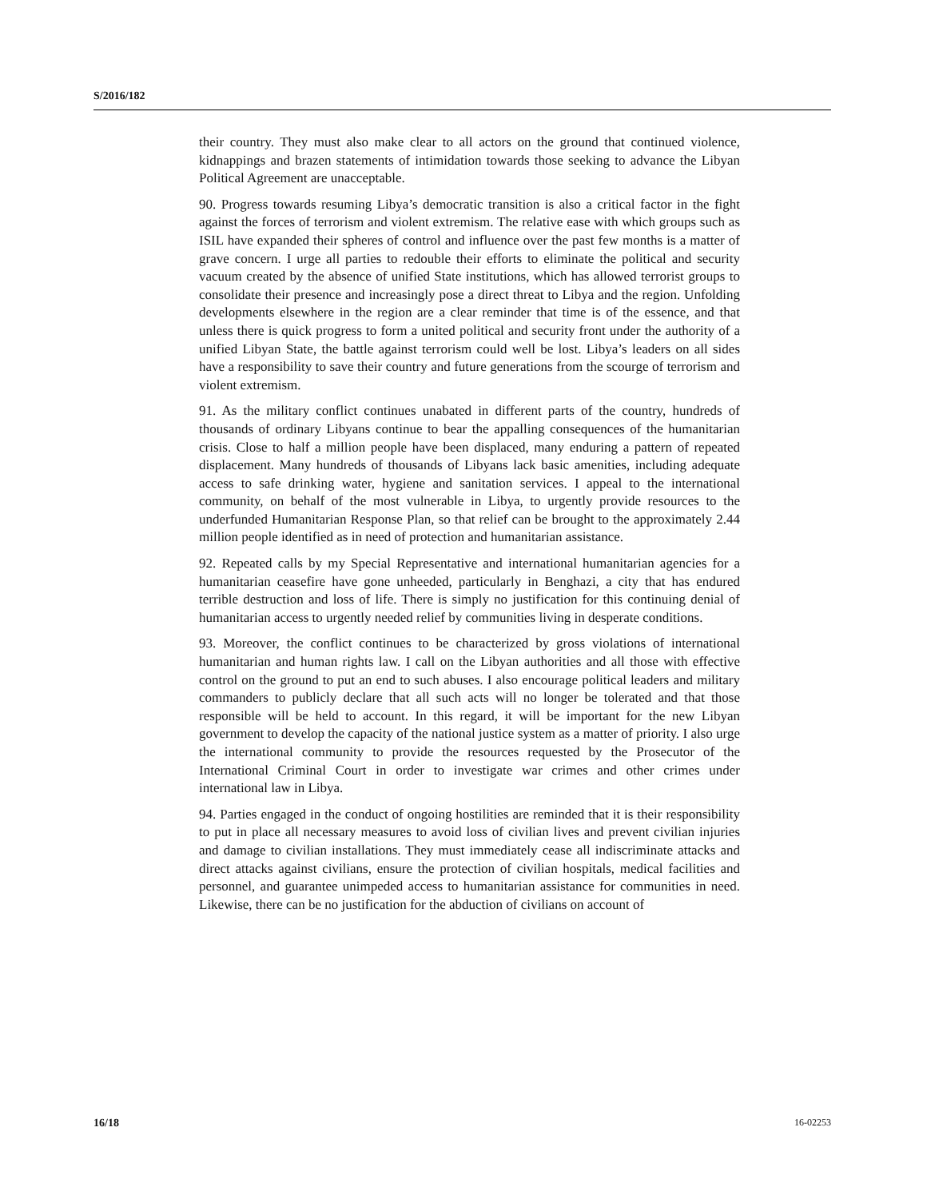S/2016/182
their country. They must also make clear to all actors on the ground that continued violence, kidnappings and brazen statements of intimidation towards those seeking to advance the Libyan Political Agreement are unacceptable.
90. Progress towards resuming Libya’s democratic transition is also a critical factor in the fight against the forces of terrorism and violent extremism. The relative ease with which groups such as ISIL have expanded their spheres of control and influence over the past few months is a matter of grave concern. I urge all parties to redouble their efforts to eliminate the political and security vacuum created by the absence of unified State institutions, which has allowed terrorist groups to consolidate their presence and increasingly pose a direct threat to Libya and the region. Unfolding developments elsewhere in the region are a clear reminder that time is of the essence, and that unless there is quick progress to form a united political and security front under the authority of a unified Libyan State, the battle against terrorism could well be lost. Libya’s leaders on all sides have a responsibility to save their country and future generations from the scourge of terrorism and violent extremism.
91. As the military conflict continues unabated in different parts of the country, hundreds of thousands of ordinary Libyans continue to bear the appalling consequences of the humanitarian crisis. Close to half a million people have been displaced, many enduring a pattern of repeated displacement. Many hundreds of thousands of Libyans lack basic amenities, including adequate access to safe drinking water, hygiene and sanitation services. I appeal to the international community, on behalf of the most vulnerable in Libya, to urgently provide resources to the underfunded Humanitarian Response Plan, so that relief can be brought to the approximately 2.44 million people identified as in need of protection and humanitarian assistance.
92. Repeated calls by my Special Representative and international humanitarian agencies for a humanitarian ceasefire have gone unheeded, particularly in Benghazi, a city that has endured terrible destruction and loss of life. There is simply no justification for this continuing denial of humanitarian access to urgently needed relief by communities living in desperate conditions.
93. Moreover, the conflict continues to be characterized by gross violations of international humanitarian and human rights law. I call on the Libyan authorities and all those with effective control on the ground to put an end to such abuses. I also encourage political leaders and military commanders to publicly declare that all such acts will no longer be tolerated and that those responsible will be held to account. In this regard, it will be important for the new Libyan government to develop the capacity of the national justice system as a matter of priority. I also urge the international community to provide the resources requested by the Prosecutor of the International Criminal Court in order to investigate war crimes and other crimes under international law in Libya.
94. Parties engaged in the conduct of ongoing hostilities are reminded that it is their responsibility to put in place all necessary measures to avoid loss of civilian lives and prevent civilian injuries and damage to civilian installations. They must immediately cease all indiscriminate attacks and direct attacks against civilians, ensure the protection of civilian hospitals, medical facilities and personnel, and guarantee unimpeded access to humanitarian assistance for communities in need. Likewise, there can be no justification for the abduction of civilians on account of
16/18 16-02253